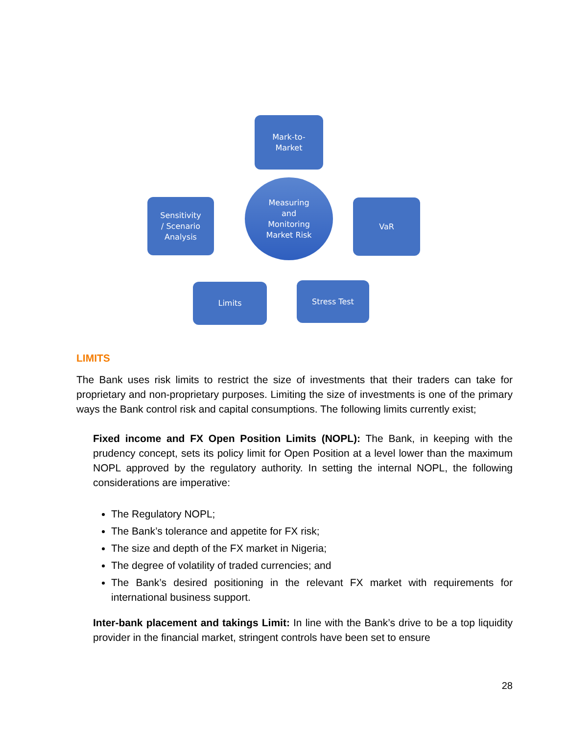Mark-to-
Market
Measuring
and
Monitoring
Market Risk
Sensitivity
/ Scenario
Analysis
VaR
Limits Stress Test
LIMITS
The Bank uses risk limits to restrict the size of investments that their traders can take for proprietary and non-proprietary purposes. Limiting the size of investments is one of the primary ways the Bank control risk and capital consumptions. The following limits currently exist;
Fixed income and FX Open Position Limits (NOPL): The Bank, in keeping with the prudency concept, sets its policy limit for Open Position at a level lower than the maximum NOPL approved by the regulatory authority. In setting the internal NOPL, the following considerations are imperative:
The Regulatory NOPL;
The Bank’s tolerance and appetite for FX risk;
The size and depth of the FX market in Nigeria;
The degree of volatility of traded currencies; and
The Bank’s desired positioning in the relevant FX market with requirements for international business support.
Inter-bank placement and takings Limit: In line with the Bank’s drive to be a top liquidity provider in the financial market, stringent controls have been set to ensure
28